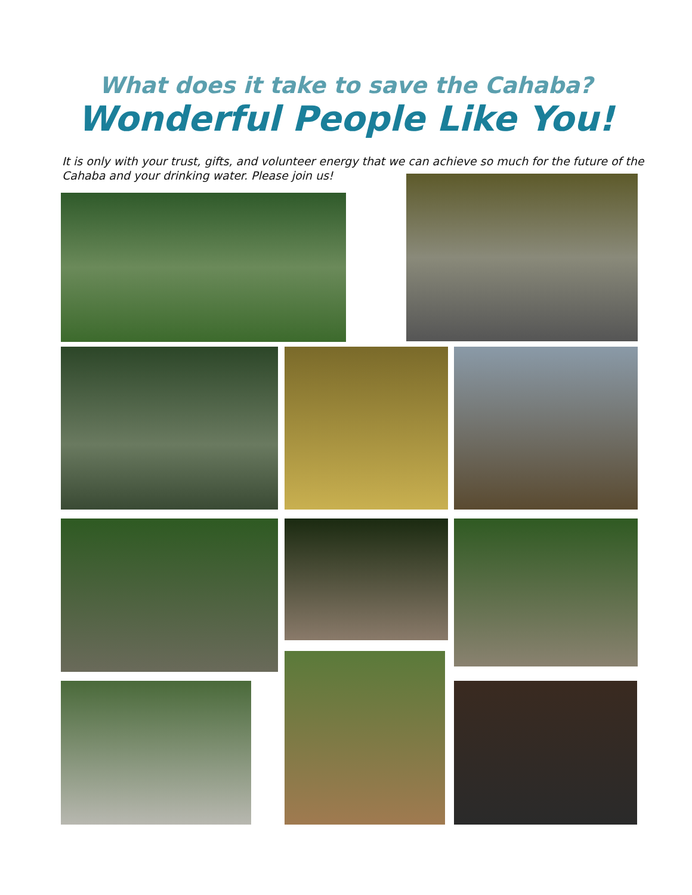What does it take to save the Cahaba?
Wonderful People Like You!
It is only with your trust, gifts, and volunteer energy that we can achieve so much for the future of the Cahaba and your drinking water. Please join us!